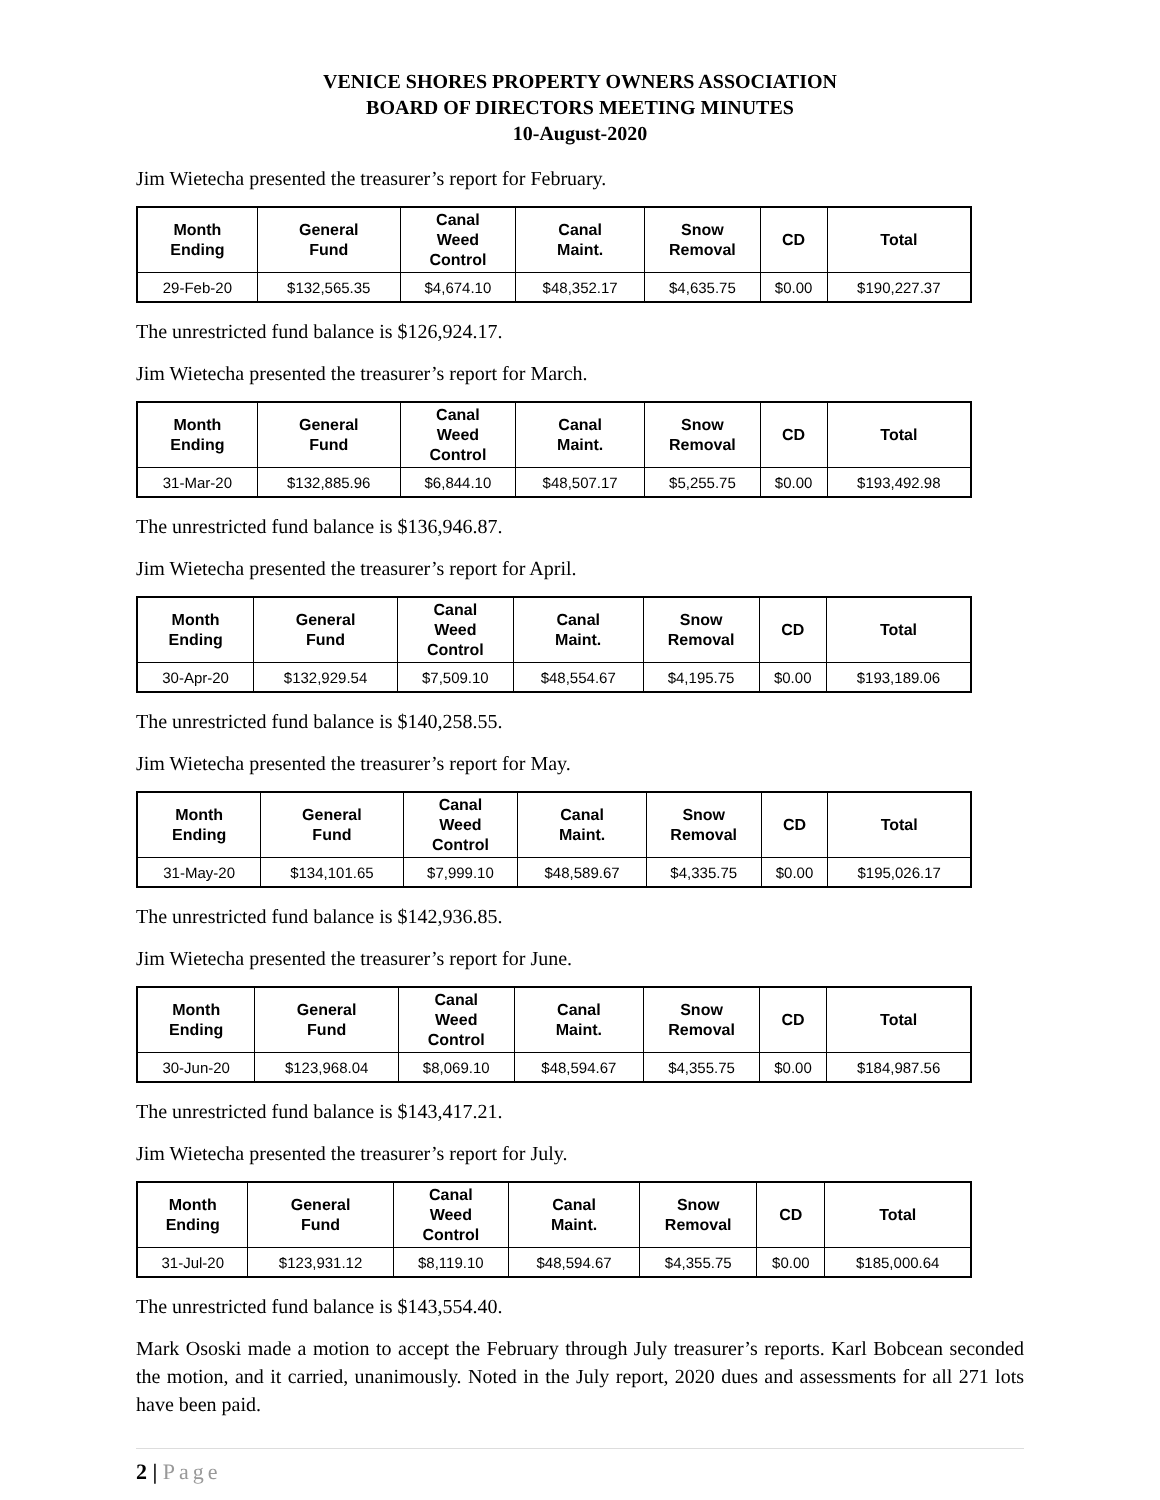VENICE SHORES PROPERTY OWNERS ASSOCIATION
BOARD OF DIRECTORS MEETING MINUTES
10-August-2020
Jim Wietecha presented the treasurer’s report for February.
| Month Ending | General Fund | Canal Weed Control | Canal Maint. | Snow Removal | CD | Total |
| --- | --- | --- | --- | --- | --- | --- |
| 29-Feb-20 | $132,565.35 | $4,674.10 | $48,352.17 | $4,635.75 | $0.00 | $190,227.37 |
The unrestricted fund balance is $126,924.17.
Jim Wietecha presented the treasurer’s report for March.
| Month Ending | General Fund | Canal Weed Control | Canal Maint. | Snow Removal | CD | Total |
| --- | --- | --- | --- | --- | --- | --- |
| 31-Mar-20 | $132,885.96 | $6,844.10 | $48,507.17 | $5,255.75 | $0.00 | $193,492.98 |
The unrestricted fund balance is $136,946.87.
Jim Wietecha presented the treasurer’s report for April.
| Month Ending | General Fund | Canal Weed Control | Canal Maint. | Snow Removal | CD | Total |
| --- | --- | --- | --- | --- | --- | --- |
| 30-Apr-20 | $132,929.54 | $7,509.10 | $48,554.67 | $4,195.75 | $0.00 | $193,189.06 |
The unrestricted fund balance is $140,258.55.
Jim Wietecha presented the treasurer’s report for May.
| Month Ending | General Fund | Canal Weed Control | Canal Maint. | Snow Removal | CD | Total |
| --- | --- | --- | --- | --- | --- | --- |
| 31-May-20 | $134,101.65 | $7,999.10 | $48,589.67 | $4,335.75 | $0.00 | $195,026.17 |
The unrestricted fund balance is $142,936.85.
Jim Wietecha presented the treasurer’s report for June.
| Month Ending | General Fund | Canal Weed Control | Canal Maint. | Snow Removal | CD | Total |
| --- | --- | --- | --- | --- | --- | --- |
| 30-Jun-20 | $123,968.04 | $8,069.10 | $48,594.67 | $4,355.75 | $0.00 | $184,987.56 |
The unrestricted fund balance is $143,417.21.
Jim Wietecha presented the treasurer’s report for July.
| Month Ending | General Fund | Canal Weed Control | Canal Maint. | Snow Removal | CD | Total |
| --- | --- | --- | --- | --- | --- | --- |
| 31-Jul-20 | $123,931.12 | $8,119.10 | $48,594.67 | $4,355.75 | $0.00 | $185,000.64 |
The unrestricted fund balance is $143,554.40.
Mark Ososki made a motion to accept the February through July treasurer’s reports. Karl Bobcean seconded the motion, and it carried, unanimously. Noted in the July report, 2020 dues and assessments for all 271 lots have been paid.
2 | Page